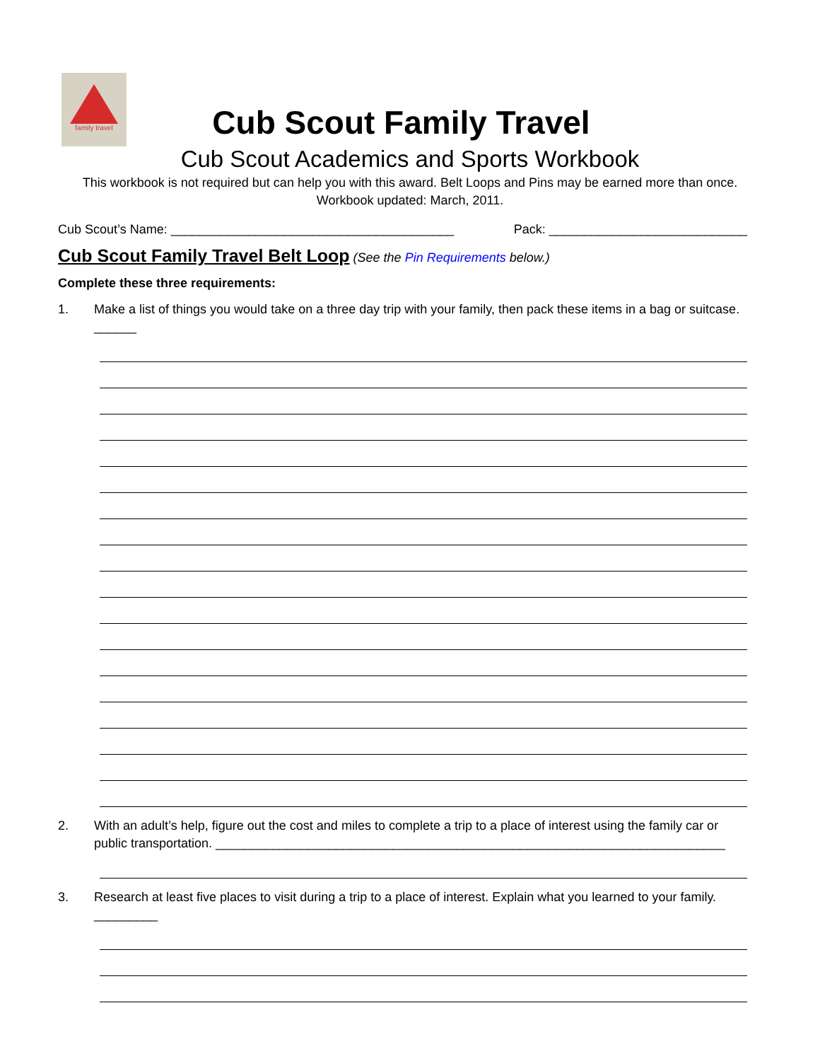family travel
Cub Scout Family Travel
Cub Scout Academics and Sports Workbook
This workbook is not required but can help you with this award. Belt Loops and Pins may be earned more than once.
Workbook updated: March, 2011.
Cub Scout’s Name: ________________________________________ Pack: ____________________________
Cub Scout Family Travel Belt Loop (See the Pin Requirements below.)
Complete these three requirements:
1. Make a list of things you would take on a three day trip with your family, then pack these items in a bag or suitcase. ______
2. With an adult’s help, figure out the cost and miles to complete a trip to a place of interest using the family car or public transportation. ________________________________________________________________________
3. Research at least five places to visit during a trip to a place of interest. Explain what you learned to your family. _________